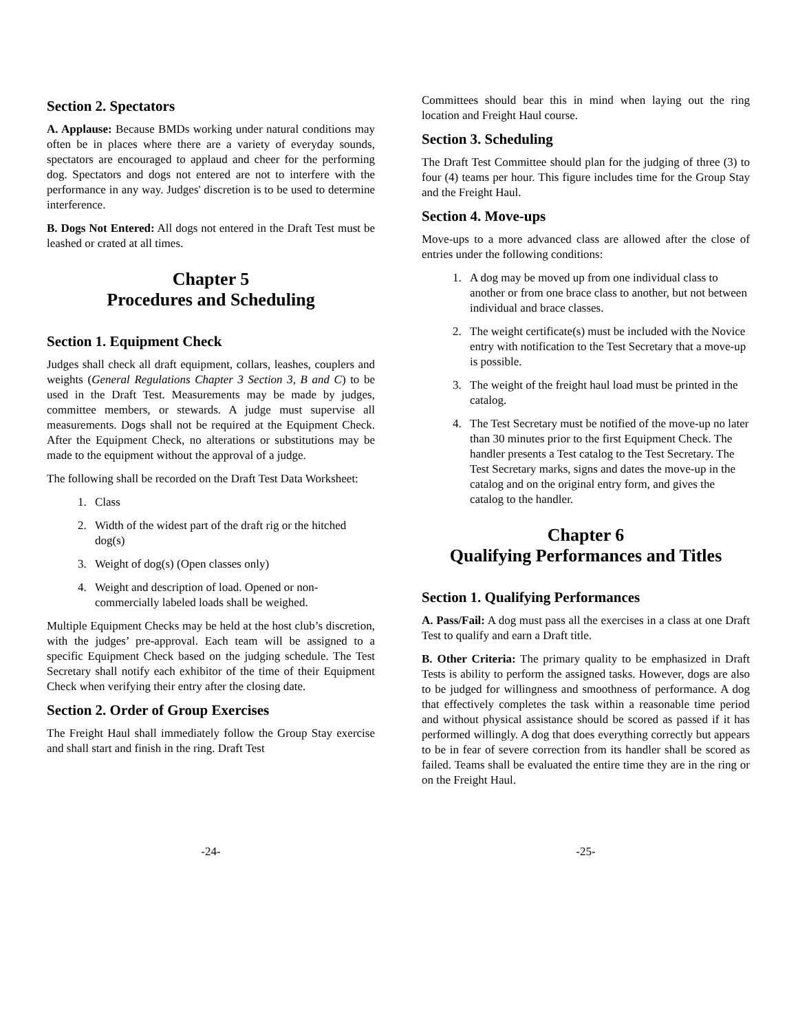Section 2. Spectators
A. Applause: Because BMDs working under natural conditions may often be in places where there are a variety of everyday sounds, spectators are encouraged to applaud and cheer for the performing dog. Spectators and dogs not entered are not to interfere with the performance in any way. Judges' discretion is to be used to determine interference.
B. Dogs Not Entered: All dogs not entered in the Draft Test must be leashed or crated at all times.
Chapter 5
Procedures and Scheduling
Section 1. Equipment Check
Judges shall check all draft equipment, collars, leashes, couplers and weights (General Regulations Chapter 3 Section 3, B and C) to be used in the Draft Test. Measurements may be made by judges, committee members, or stewards. A judge must supervise all measurements. Dogs shall not be required at the Equipment Check. After the Equipment Check, no alterations or substitutions may be made to the equipment without the approval of a judge.
The following shall be recorded on the Draft Test Data Worksheet:
1. Class
2. Width of the widest part of the draft rig or the hitched dog(s)
3. Weight of dog(s) (Open classes only)
4. Weight and description of load. Opened or non-commercially labeled loads shall be weighed.
Multiple Equipment Checks may be held at the host club’s discretion, with the judges’ pre-approval. Each team will be assigned to a specific Equipment Check based on the judging schedule. The Test Secretary shall notify each exhibitor of the time of their Equipment Check when verifying their entry after the closing date.
Section 2. Order of Group Exercises
The Freight Haul shall immediately follow the Group Stay exercise and shall start and finish in the ring. Draft Test
Committees should bear this in mind when laying out the ring location and Freight Haul course.
Section 3. Scheduling
The Draft Test Committee should plan for the judging of three (3) to four (4) teams per hour. This figure includes time for the Group Stay and the Freight Haul.
Section 4. Move-ups
Move-ups to a more advanced class are allowed after the close of entries under the following conditions:
1. A dog may be moved up from one individual class to another or from one brace class to another, but not between individual and brace classes.
2. The weight certificate(s) must be included with the Novice entry with notification to the Test Secretary that a move-up is possible.
3. The weight of the freight haul load must be printed in the catalog.
4. The Test Secretary must be notified of the move-up no later than 30 minutes prior to the first Equipment Check. The handler presents a Test catalog to the Test Secretary. The Test Secretary marks, signs and dates the move-up in the catalog and on the original entry form, and gives the catalog to the handler.
Chapter 6
Qualifying Performances and Titles
Section 1. Qualifying Performances
A. Pass/Fail: A dog must pass all the exercises in a class at one Draft Test to qualify and earn a Draft title.
B. Other Criteria: The primary quality to be emphasized in Draft Tests is ability to perform the assigned tasks. However, dogs are also to be judged for willingness and smoothness of performance. A dog that effectively completes the task within a reasonable time period and without physical assistance should be scored as passed if it has performed willingly. A dog that does everything correctly but appears to be in fear of severe correction from its handler shall be scored as failed. Teams shall be evaluated the entire time they are in the ring or on the Freight Haul.
-24- -25-